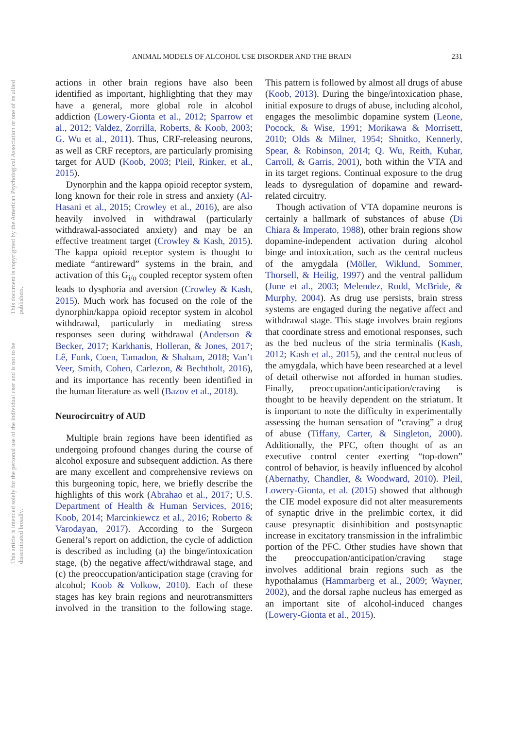ANIMAL MODELS OF ALCOHOL USE DISORDER AND THE BRAIN 231
This document is copyrighted by the American Psychological Association or one of its allied publishers.
This article is intended solely for the personal use of the individual user and is not to be disseminated broadly.
actions in other brain regions have also been identified as important, highlighting that they may have a general, more global role in alcohol addiction (Lowery-Gionta et al., 2012; Sparrow et al., 2012; Valdez, Zorrilla, Roberts, & Koob, 2003; G. Wu et al., 2011). Thus, CRF-releasing neurons, as well as CRF receptors, are particularly promising target for AUD (Koob, 2003; Pleil, Rinker, et al., 2015).
Dynorphin and the kappa opioid receptor system, long known for their role in stress and anxiety (Al-Hasani et al., 2015; Crowley et al., 2016), are also heavily involved in withdrawal (particularly withdrawal-associated anxiety) and may be an effective treatment target (Crowley & Kash, 2015). The kappa opioid receptor system is thought to mediate “antireward” systems in the brain, and activation of this G<sub>i/o</sub> coupled receptor system often leads to dysphoria and aversion (Crowley & Kash, 2015). Much work has focused on the role of the dynorphin/kappa opioid receptor system in alcohol withdrawal, particularly in mediating stress responses seen during withdrawal (Anderson & Becker, 2017; Karkhanis, Holleran, & Jones, 2017; Lê, Funk, Coen, Tamadon, & Shaham, 2018; Van’t Veer, Smith, Cohen, Carlezon, & Bechtholt, 2016), and its importance has recently been identified in the human literature as well (Bazov et al., 2018).
Neurocircuitry of AUD
Multiple brain regions have been identified as undergoing profound changes during the course of alcohol exposure and subsequent addiction. As there are many excellent and comprehensive reviews on this burgeoning topic, here, we briefly describe the highlights of this work (Abrahao et al., 2017; U.S. Department of Health & Human Services, 2016; Koob, 2014; Marcinkiewcz et al., 2016; Roberto & Varodayan, 2017). According to the Surgeon General’s report on addiction, the cycle of addiction is described as including (a) the binge/intoxication stage, (b) the negative affect/withdrawal stage, and (c) the preoccupation/anticipation stage (craving for alcohol; Koob & Volkow, 2010). Each of these stages has key brain regions and neurotransmitters involved in the transition to the following stage. This pattern is followed by almost all drugs of abuse (Koob, 2013). During the binge/intoxication phase, initial exposure to drugs of abuse, including alcohol, engages the mesolimbic dopamine system (Leone, Pocock, & Wise, 1991; Morikawa & Morrisett, 2010; Olds & Milner, 1954; Shnitko, Kennerly, Spear, & Robinson, 2014; Q. Wu, Reith, Kuhar, Carroll, & Garris, 2001), both within the VTA and in its target regions. Continual exposure to the drug leads to dysregulation of dopamine and reward-related circuitry.
Though activation of VTA dopamine neurons is certainly a hallmark of substances of abuse (Di Chiara & Imperato, 1988), other brain regions show dopamine-independent activation during alcohol binge and intoxication, such as the central nucleus of the amygdala (Möller, Wiklund, Sommer, Thorsell, & Heilig, 1997) and the ventral pallidum (June et al., 2003; Melendez, Rodd, McBride, & Murphy, 2004). As drug use persists, brain stress systems are engaged during the negative affect and withdrawal stage. This stage involves brain regions that coordinate stress and emotional responses, such as the bed nucleus of the stria terminalis (Kash, 2012; Kash et al., 2015), and the central nucleus of the amygdala, which have been researched at a level of detail otherwise not afforded in human studies. Finally, preoccupation/anticipation/craving is thought to be heavily dependent on the striatum. It is important to note the difficulty in experimentally assessing the human sensation of “craving” a drug of abuse (Tiffany, Carter, & Singleton, 2000). Additionally, the PFC, often thought of as an executive control center exerting “top-down” control of behavior, is heavily influenced by alcohol (Abernathy, Chandler, & Woodward, 2010). Pleil, Lowery-Gionta, et al. (2015) showed that although the CIE model exposure did not alter measurements of synaptic drive in the prelimbic cortex, it did cause presynaptic disinhibition and postsynaptic increase in excitatory transmission in the infralimbic portion of the PFC. Other studies have shown that the preoccupation/anticipation/craving stage involves additional brain regions such as the hypothalamus (Hammarberg et al., 2009; Wayner, 2002), and the dorsal raphe nucleus has emerged as an important site of alcohol-induced changes (Lowery-Gionta et al., 2015).